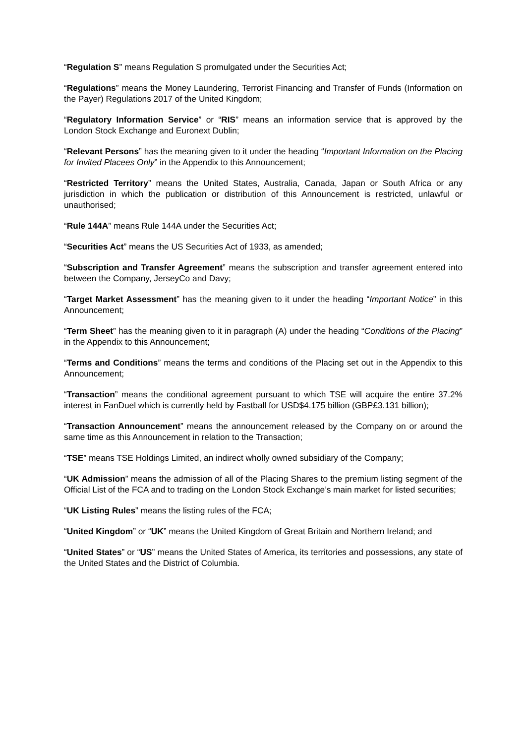“Regulation S” means Regulation S promulgated under the Securities Act;
“Regulations” means the Money Laundering, Terrorist Financing and Transfer of Funds (Information on the Payer) Regulations 2017 of the United Kingdom;
“Regulatory Information Service” or “RIS” means an information service that is approved by the London Stock Exchange and Euronext Dublin;
“Relevant Persons” has the meaning given to it under the heading “Important Information on the Placing for Invited Placees Only” in the Appendix to this Announcement;
“Restricted Territory” means the United States, Australia, Canada, Japan or South Africa or any jurisdiction in which the publication or distribution of this Announcement is restricted, unlawful or unauthorised;
“Rule 144A” means Rule 144A under the Securities Act;
“Securities Act” means the US Securities Act of 1933, as amended;
“Subscription and Transfer Agreement” means the subscription and transfer agreement entered into between the Company, JerseyCo and Davy;
“Target Market Assessment” has the meaning given to it under the heading “Important Notice” in this Announcement;
“Term Sheet” has the meaning given to it in paragraph (A) under the heading “Conditions of the Placing” in the Appendix to this Announcement;
“Terms and Conditions” means the terms and conditions of the Placing set out in the Appendix to this Announcement;
“Transaction” means the conditional agreement pursuant to which TSE will acquire the entire 37.2% interest in FanDuel which is currently held by Fastball for USD$4.175 billion (GBP£3.131 billion);
“Transaction Announcement” means the announcement released by the Company on or around the same time as this Announcement in relation to the Transaction;
“TSE” means TSE Holdings Limited, an indirect wholly owned subsidiary of the Company;
“UK Admission” means the admission of all of the Placing Shares to the premium listing segment of the Official List of the FCA and to trading on the London Stock Exchange’s main market for listed securities;
“UK Listing Rules” means the listing rules of the FCA;
“United Kingdom” or “UK” means the United Kingdom of Great Britain and Northern Ireland; and
“United States” or “US” means the United States of America, its territories and possessions, any state of the United States and the District of Columbia.